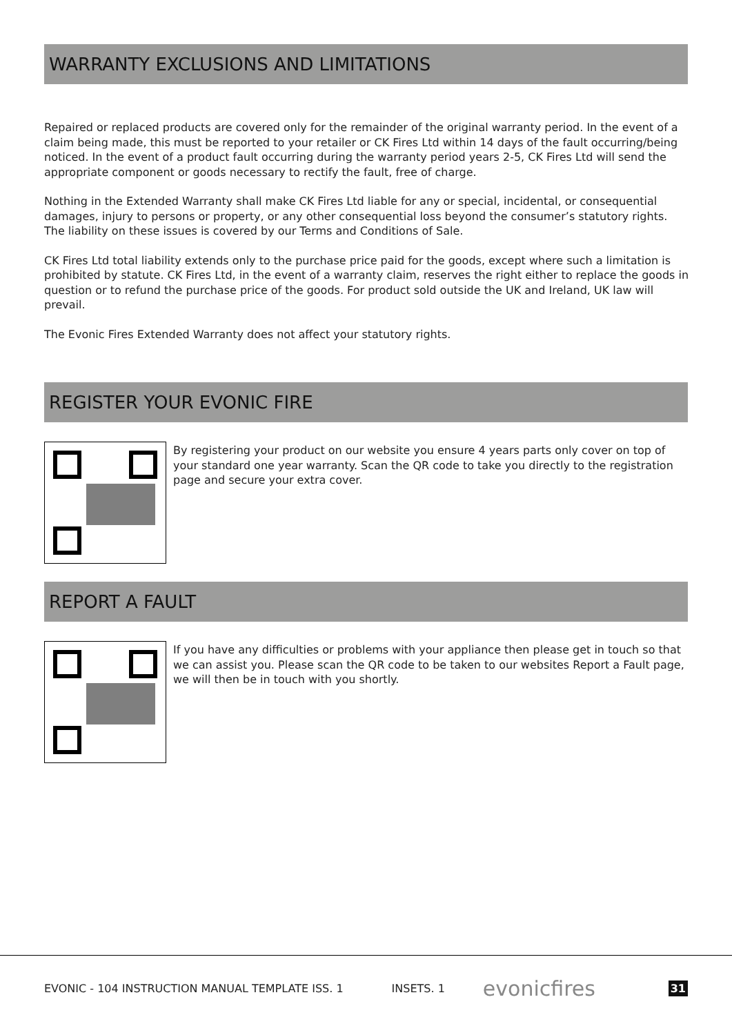WARRANTY EXCLUSIONS AND LIMITATIONS
Repaired or replaced products are covered only for the remainder of the original warranty period. In the event of a claim being made, this must be reported to your retailer or CK Fires Ltd within 14 days of the fault occurring/being noticed. In the event of a product fault occurring during the warranty period years 2-5, CK Fires Ltd will send the appropriate component or goods necessary to rectify the fault, free of charge.
Nothing in the Extended Warranty shall make CK Fires Ltd liable for any or special, incidental, or consequential damages, injury to persons or property, or any other consequential loss beyond the consumer’s statutory rights. The liability on these issues is covered by our Terms and Conditions of Sale.
CK Fires Ltd total liability extends only to the purchase price paid for the goods, except where such a limitation is prohibited by statute. CK Fires Ltd, in the event of a warranty claim, reserves the right either to replace the goods in question or to refund the purchase price of the goods. For product sold outside the UK and Ireland, UK law will prevail.
The Evonic Fires Extended Warranty does not affect your statutory rights.
REGISTER YOUR EVONIC FIRE
By registering your product on our website you ensure 4 years parts only cover on top of your standard one year warranty. Scan the QR code to take you directly to the registration page and secure your extra cover.
REPORT A FAULT
If you have any difficulties or problems with your appliance then please get in touch so that we can assist you. Please scan the QR code to be taken to our websites Report a Fault page, we will then be in touch with you shortly.
EVONIC - 104 INSTRUCTION MANUAL TEMPLATE ISS. 1 INSETS. 1 evonicfires 31